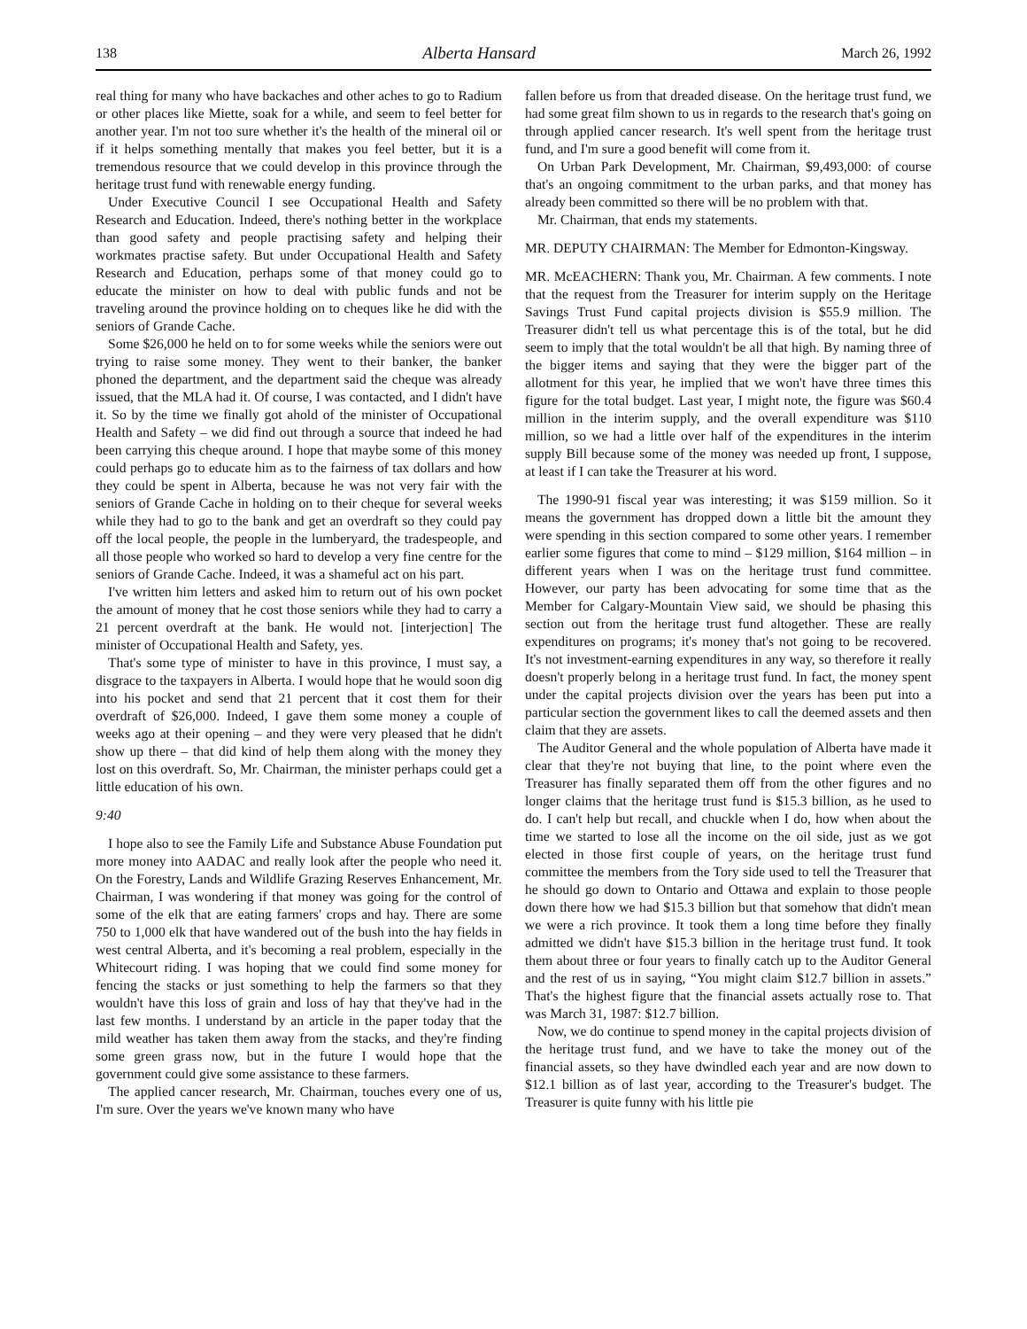138 Alberta Hansard March 26, 1992
real thing for many who have backaches and other aches to go to Radium or other places like Miette, soak for a while, and seem to feel better for another year. I'm not too sure whether it's the health of the mineral oil or if it helps something mentally that makes you feel better, but it is a tremendous resource that we could develop in this province through the heritage trust fund with renewable energy funding.
Under Executive Council I see Occupational Health and Safety Research and Education. Indeed, there's nothing better in the workplace than good safety and people practising safety and helping their workmates practise safety. But under Occupational Health and Safety Research and Education, perhaps some of that money could go to educate the minister on how to deal with public funds and not be traveling around the province holding on to cheques like he did with the seniors of Grande Cache.
Some $26,000 he held on to for some weeks while the seniors were out trying to raise some money. They went to their banker, the banker phoned the department, and the department said the cheque was already issued, that the MLA had it. Of course, I was contacted, and I didn't have it. So by the time we finally got ahold of the minister of Occupational Health and Safety – we did find out through a source that indeed he had been carrying this cheque around. I hope that maybe some of this money could perhaps go to educate him as to the fairness of tax dollars and how they could be spent in Alberta, because he was not very fair with the seniors of Grande Cache in holding on to their cheque for several weeks while they had to go to the bank and get an overdraft so they could pay off the local people, the people in the lumberyard, the tradespeople, and all those people who worked so hard to develop a very fine centre for the seniors of Grande Cache. Indeed, it was a shameful act on his part.
I've written him letters and asked him to return out of his own pocket the amount of money that he cost those seniors while they had to carry a 21 percent overdraft at the bank. He would not. [interjection] The minister of Occupational Health and Safety, yes.
That's some type of minister to have in this province, I must say, a disgrace to the taxpayers in Alberta. I would hope that he would soon dig into his pocket and send that 21 percent that it cost them for their overdraft of $26,000. Indeed, I gave them some money a couple of weeks ago at their opening – and they were very pleased that he didn't show up there – that did kind of help them along with the money they lost on this overdraft. So, Mr. Chairman, the minister perhaps could get a little education of his own.
9:40
I hope also to see the Family Life and Substance Abuse Foundation put more money into AADAC and really look after the people who need it. On the Forestry, Lands and Wildlife Grazing Reserves Enhancement, Mr. Chairman, I was wondering if that money was going for the control of some of the elk that are eating farmers' crops and hay. There are some 750 to 1,000 elk that have wandered out of the bush into the hay fields in west central Alberta, and it's becoming a real problem, especially in the Whitecourt riding. I was hoping that we could find some money for fencing the stacks or just something to help the farmers so that they wouldn't have this loss of grain and loss of hay that they've had in the last few months. I understand by an article in the paper today that the mild weather has taken them away from the stacks, and they're finding some green grass now, but in the future I would hope that the government could give some assistance to these farmers.
The applied cancer research, Mr. Chairman, touches every one of us, I'm sure. Over the years we've known many who have
fallen before us from that dreaded disease. On the heritage trust fund, we had some great film shown to us in regards to the research that's going on through applied cancer research. It's well spent from the heritage trust fund, and I'm sure a good benefit will come from it.
On Urban Park Development, Mr. Chairman, $9,493,000: of course that's an ongoing commitment to the urban parks, and that money has already been committed so there will be no problem with that.
Mr. Chairman, that ends my statements.
MR. DEPUTY CHAIRMAN: The Member for Edmonton-Kingsway.
MR. McEACHERN: Thank you, Mr. Chairman. A few comments. I note that the request from the Treasurer for interim supply on the Heritage Savings Trust Fund capital projects division is $55.9 million. The Treasurer didn't tell us what percentage this is of the total, but he did seem to imply that the total wouldn't be all that high. By naming three of the bigger items and saying that they were the bigger part of the allotment for this year, he implied that we won't have three times this figure for the total budget. Last year, I might note, the figure was $60.4 million in the interim supply, and the overall expenditure was $110 million, so we had a little over half of the expenditures in the interim supply Bill because some of the money was needed up front, I suppose, at least if I can take the Treasurer at his word.
The 1990-91 fiscal year was interesting; it was $159 million. So it means the government has dropped down a little bit the amount they were spending in this section compared to some other years. I remember earlier some figures that come to mind – $129 million, $164 million – in different years when I was on the heritage trust fund committee. However, our party has been advocating for some time that as the Member for Calgary-Mountain View said, we should be phasing this section out from the heritage trust fund altogether. These are really expenditures on programs; it's money that's not going to be recovered. It's not investment-earning expenditures in any way, so therefore it really doesn't properly belong in a heritage trust fund. In fact, the money spent under the capital projects division over the years has been put into a particular section the government likes to call the deemed assets and then claim that they are assets.
The Auditor General and the whole population of Alberta have made it clear that they're not buying that line, to the point where even the Treasurer has finally separated them off from the other figures and no longer claims that the heritage trust fund is $15.3 billion, as he used to do. I can't help but recall, and chuckle when I do, how when about the time we started to lose all the income on the oil side, just as we got elected in those first couple of years, on the heritage trust fund committee the members from the Tory side used to tell the Treasurer that he should go down to Ontario and Ottawa and explain to those people down there how we had $15.3 billion but that somehow that didn't mean we were a rich province. It took them a long time before they finally admitted we didn't have $15.3 billion in the heritage trust fund. It took them about three or four years to finally catch up to the Auditor General and the rest of us in saying, “You might claim $12.7 billion in assets.” That's the highest figure that the financial assets actually rose to. That was March 31, 1987: $12.7 billion.
Now, we do continue to spend money in the capital projects division of the heritage trust fund, and we have to take the money out of the financial assets, so they have dwindled each year and are now down to $12.1 billion as of last year, according to the Treasurer's budget. The Treasurer is quite funny with his little pie